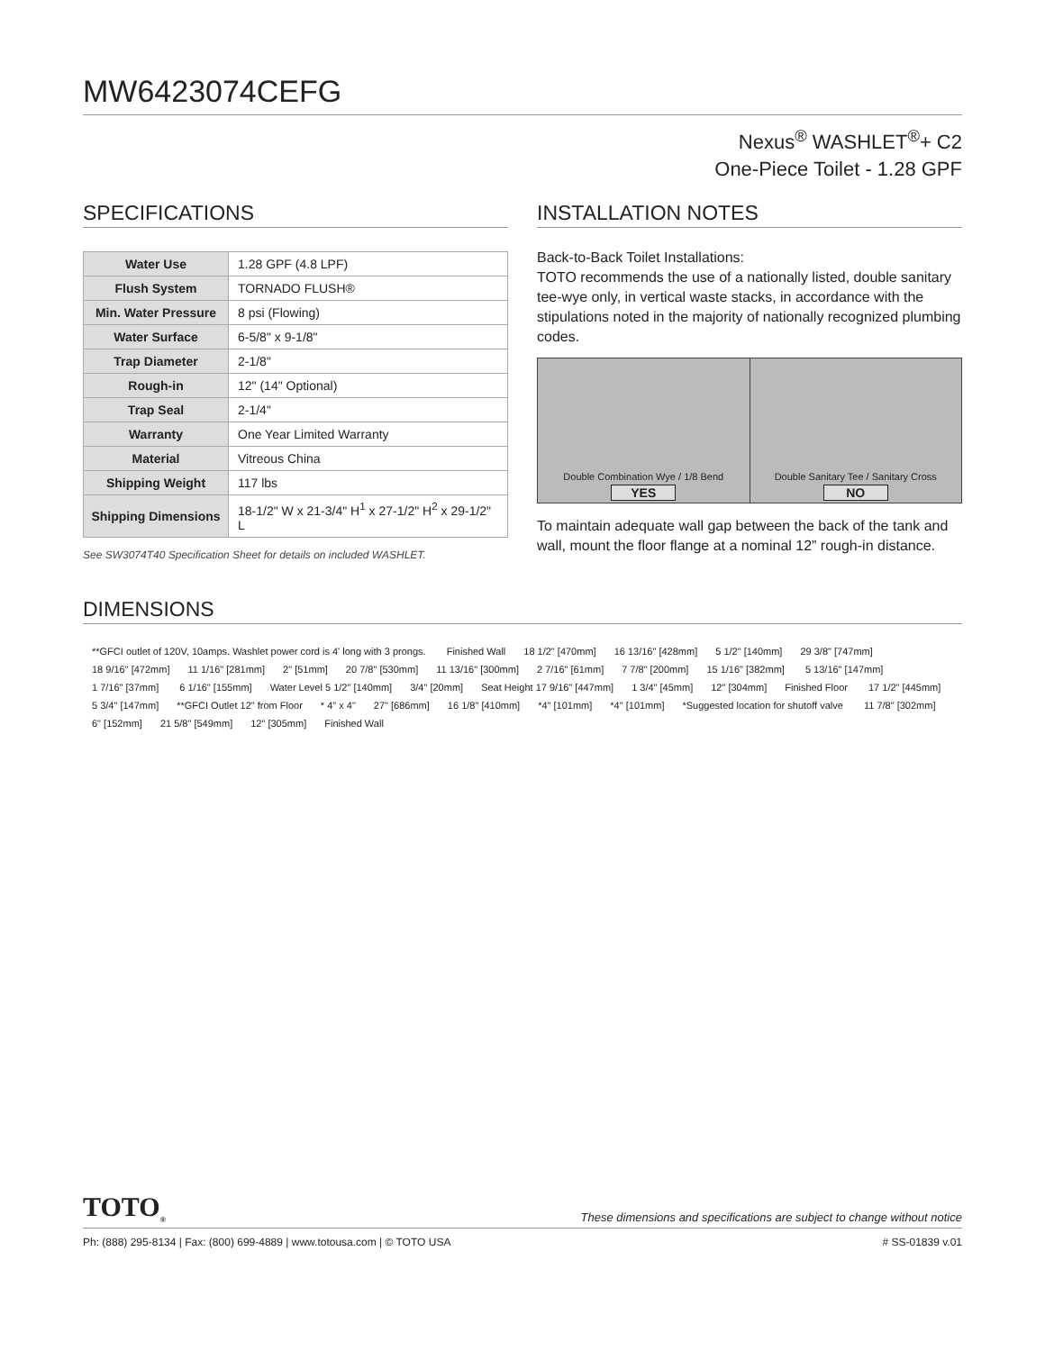MW6423074CEFG
Nexus<sup>®</sup> WASHLET<sup>®</sup>+ C2
One-Piece Toilet - 1.28 GPF
SPECIFICATIONS
| Water Use | 1.28 GPF (4.8 LPF) |
| Flush System | TORNADO FLUSH® |
| Min. Water Pressure | 8 psi (Flowing) |
| Water Surface | 6-5/8" x 9-1/8" |
| Trap Diameter | 2-1/8" |
| Rough-in | 12" (14" Optional) |
| Trap Seal | 2-1/4" |
| Warranty | One Year Limited Warranty |
| Material | Vitreous China |
| Shipping Weight | 117 lbs |
| Shipping Dimensions | 18-1/2" W x 21-3/4" H<sup>1</sup> x 27-1/2" H<sup>2</sup> x 29-1/2" L |
See SW3074T40 Specification Sheet for details on included WASHLET.
INSTALLATION NOTES
Back-to-Back Toilet Installations:
TOTO recommends the use of a nationally listed, double sanitary tee-wye only, in vertical waste stacks, in accordance with the stipulations noted in the majority of nationally recognized plumbing codes.
Double Combination Wye / 1/8 Bend
YES
Double Sanitary Tee / Sanitary Cross
NO
To maintain adequate wall gap between the back of the tank and wall, mount the floor flange at a nominal 12” rough-in distance.
DIMENSIONS
**GFCI outlet of 120V, 10amps. Washlet power cord is 4' long with 3 prongs. Finished Wall 18 1/2" [470mm] 16 13/16" [428mm] 5 1/2" [140mm] 29 3/8" [747mm] 18 9/16" [472mm] 11 1/16" [281mm] 2" [51mm] 20 7/8" [530mm] 11 13/16" [300mm] 2 7/16" [61mm] 7 7/8" [200mm] 15 1/16" [382mm] 5 13/16" [147mm] 1 7/16" [37mm] 6 1/16" [155mm] Water Level 5 1/2" [140mm] 3/4" [20mm] Seat Height 17 9/16" [447mm] 1 3/4" [45mm] 12" [304mm] Finished Floor 17 1/2" [445mm] 5 3/4" [147mm] **GFCI Outlet 12" from Floor * 4" x 4" 27" [686mm] 16 1/8" [410mm] *4" [101mm] *4" [101mm] *Suggested location for shutoff valve 11 7/8" [302mm] 6" [152mm] 21 5/8" [549mm] 12" [305mm] Finished Wall
TOTO<sub>®</sub> These dimensions and specifications are subject to change without notice
Ph: (888) 295-8134 | Fax: (800) 699-4889 | www.totousa.com | © TOTO USA # SS-01839 v.01